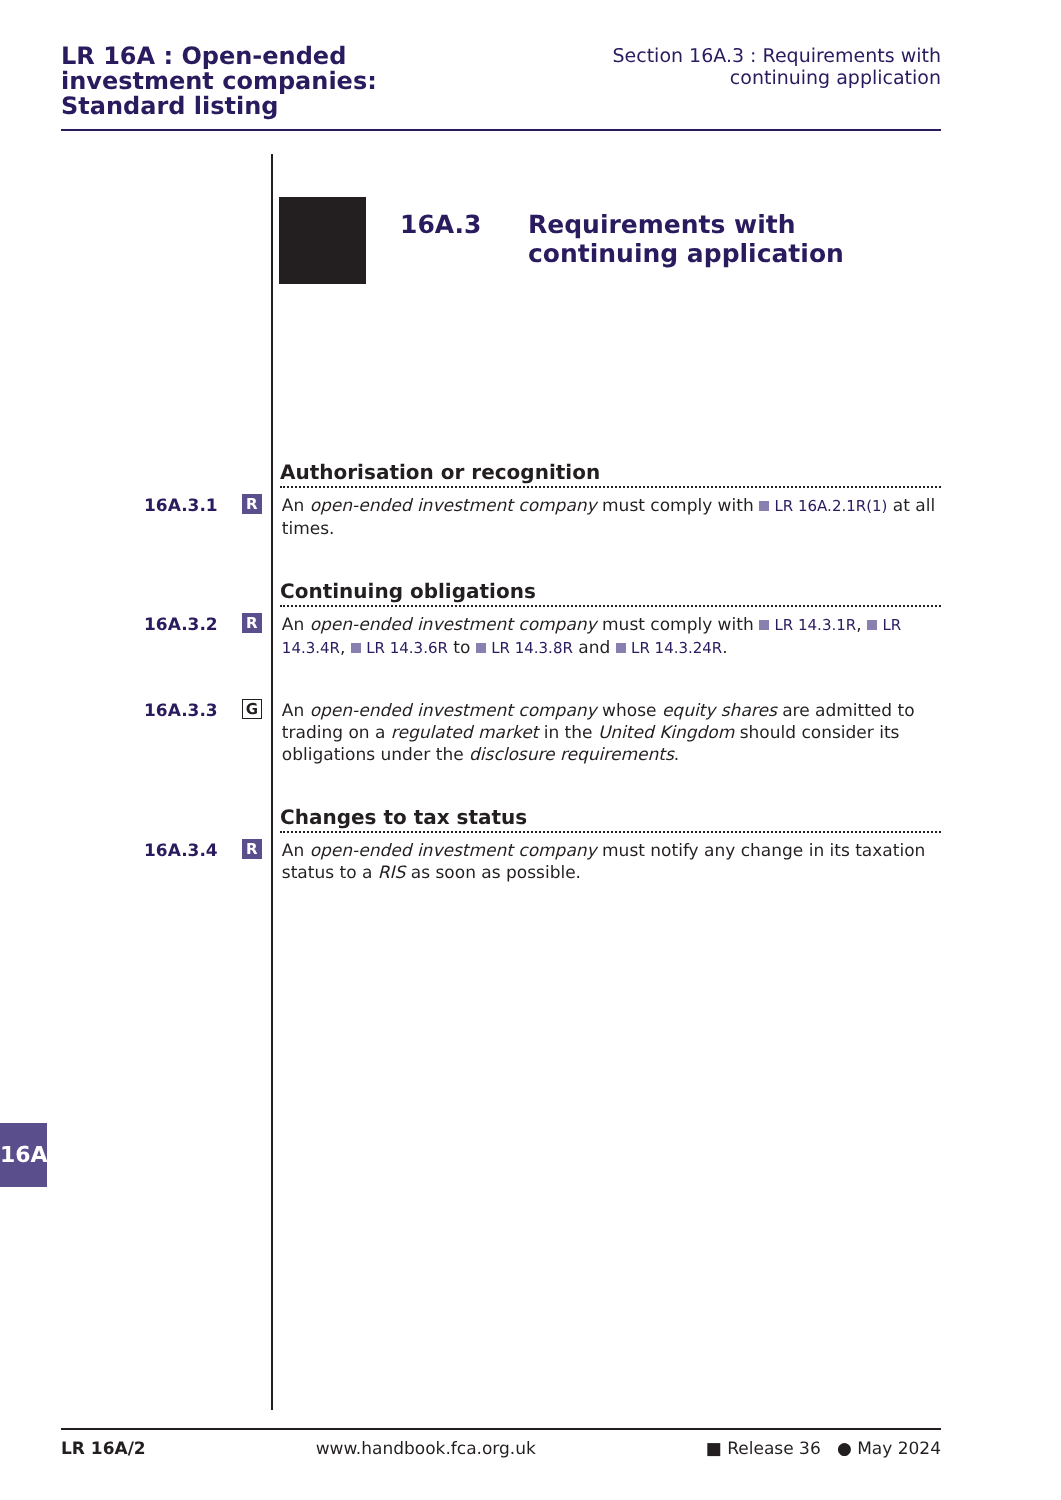LR 16A : Open-ended investment companies: Standard listing
Section 16A.3 : Requirements with
continuing application
16A.3
Requirements with continuing application
Authorisation or recognition
16A.3.1
R
An open-ended investment company must comply with LR 16A.2.1R(1) at all times.
Continuing obligations
16A.3.2
R
An open-ended investment company must comply with LR 14.3.1R, LR 14.3.4R, LR 14.3.6R to LR 14.3.8R and LR 14.3.24R.
16A.3.3
G
An open-ended investment company whose equity shares are admitted to trading on a regulated market in the United Kingdom should consider its obligations under the disclosure requirements.
Changes to tax status
16A.3.4
R
An open-ended investment company must notify any change in its taxation status to a RIS as soon as possible.
16A
LR 16A/2 www.handbook.fca.org.uk ■ Release 36 ● May 2024